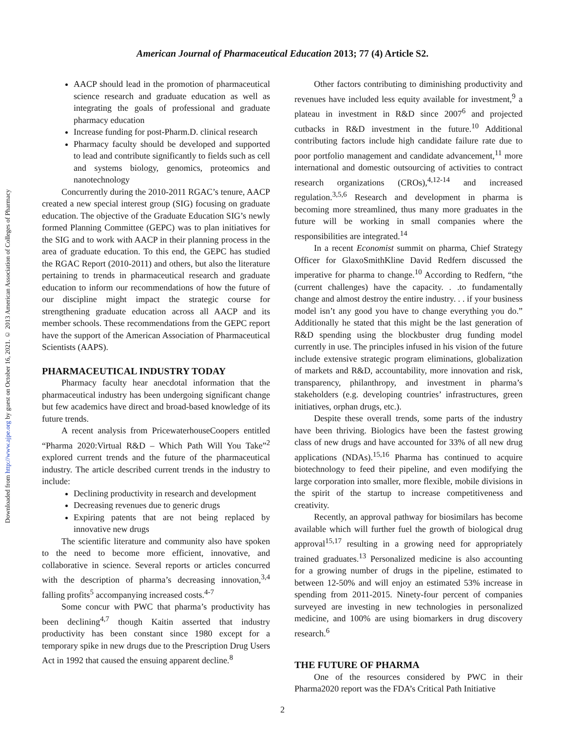American Journal of Pharmaceutical Education 2013; 77 (4) Article S2.
Downloaded from http://www.ajpe.org by guest on October 16, 2021. © 2013 American Association of Colleges of Pharmacy
AACP should lead in the promotion of pharmaceutical science research and graduate education as well as integrating the goals of professional and graduate pharmacy education
Increase funding for post-Pharm.D. clinical research
Pharmacy faculty should be developed and supported to lead and contribute significantly to fields such as cell and systems biology, genomics, proteomics and nanotechnology
Concurrently during the 2010-2011 RGAC’s tenure, AACP created a new special interest group (SIG) focusing on graduate education. The objective of the Graduate Education SIG’s newly formed Planning Committee (GEPC) was to plan initiatives for the SIG and to work with AACP in their planning process in the area of graduate education. To this end, the GEPC has studied the RGAC Report (2010-2011) and others, but also the literature pertaining to trends in pharmaceutical research and graduate education to inform our recommendations of how the future of our discipline might impact the strategic course for strengthening graduate education across all AACP and its member schools. These recommendations from the GEPC report have the support of the American Association of Pharmaceutical Scientists (AAPS).
PHARMACEUTICAL INDUSTRY TODAY
Pharmacy faculty hear anecdotal information that the pharmaceutical industry has been undergoing significant change but few academics have direct and broad-based knowledge of its future trends.
A recent analysis from PricewaterhouseCoopers entitled “Pharma 2020:Virtual R&D – Which Path Will You Take”<sup>2</sup> explored current trends and the future of the pharmaceutical industry. The article described current trends in the industry to include:
Declining productivity in research and development
Decreasing revenues due to generic drugs
Expiring patents that are not being replaced by innovative new drugs
The scientific literature and community also have spoken to the need to become more efficient, innovative, and collaborative in science. Several reports or articles concurred with the description of pharma’s decreasing innovation,<sup>3,4</sup> falling profits<sup>5</sup> accompanying increased costs.<sup>4-7</sup>
Some concur with PWC that pharma’s productivity has been declining<sup>4,7</sup> though Kaitin asserted that industry productivity has been constant since 1980 except for a temporary spike in new drugs due to the Prescription Drug Users Act in 1992 that caused the ensuing apparent decline.<sup>8</sup>
Other factors contributing to diminishing productivity and revenues have included less equity available for investment,<sup>9</sup> a plateau in investment in R&D since 2007<sup>6</sup> and projected cutbacks in R&D investment in the future.<sup>10</sup> Additional contributing factors include high candidate failure rate due to poor portfolio management and candidate advancement,<sup>11</sup> more international and domestic outsourcing of activities to contract research organizations (CROs),<sup>4,12-14</sup> and increased regulation.<sup>3,5,6</sup> Research and development in pharma is becoming more streamlined, thus many more graduates in the future will be working in small companies where the responsibilities are integrated.<sup>14</sup>
In a recent Economist summit on pharma, Chief Strategy Officer for GlaxoSmithKline David Redfern discussed the imperative for pharma to change.<sup>10</sup> According to Redfern, “the (current challenges) have the capacity. . .to fundamentally change and almost destroy the entire industry. . . if your business model isn’t any good you have to change everything you do.” Additionally he stated that this might be the last generation of R&D spending using the blockbuster drug funding model currently in use. The principles infused in his vision of the future include extensive strategic program eliminations, globalization of markets and R&D, accountability, more innovation and risk, transparency, philanthropy, and investment in pharma’s stakeholders (e.g. developing countries’ infrastructures, green initiatives, orphan drugs, etc.).
Despite these overall trends, some parts of the industry have been thriving. Biologics have been the fastest growing class of new drugs and have accounted for 33% of all new drug applications (NDAs).<sup>15,16</sup> Pharma has continued to acquire biotechnology to feed their pipeline, and even modifying the large corporation into smaller, more flexible, mobile divisions in the spirit of the startup to increase competitiveness and creativity.
Recently, an approval pathway for biosimilars has become available which will further fuel the growth of biological drug approval<sup>15,17</sup> resulting in a growing need for appropriately trained graduates.<sup>13</sup> Personalized medicine is also accounting for a growing number of drugs in the pipeline, estimated to between 12-50% and will enjoy an estimated 53% increase in spending from 2011-2015. Ninety-four percent of companies surveyed are investing in new technologies in personalized medicine, and 100% are using biomarkers in drug discovery research.<sup>6</sup>
THE FUTURE OF PHARMA
One of the resources considered by PWC in their Pharma2020 report was the FDA’s Critical Path Initiative
2